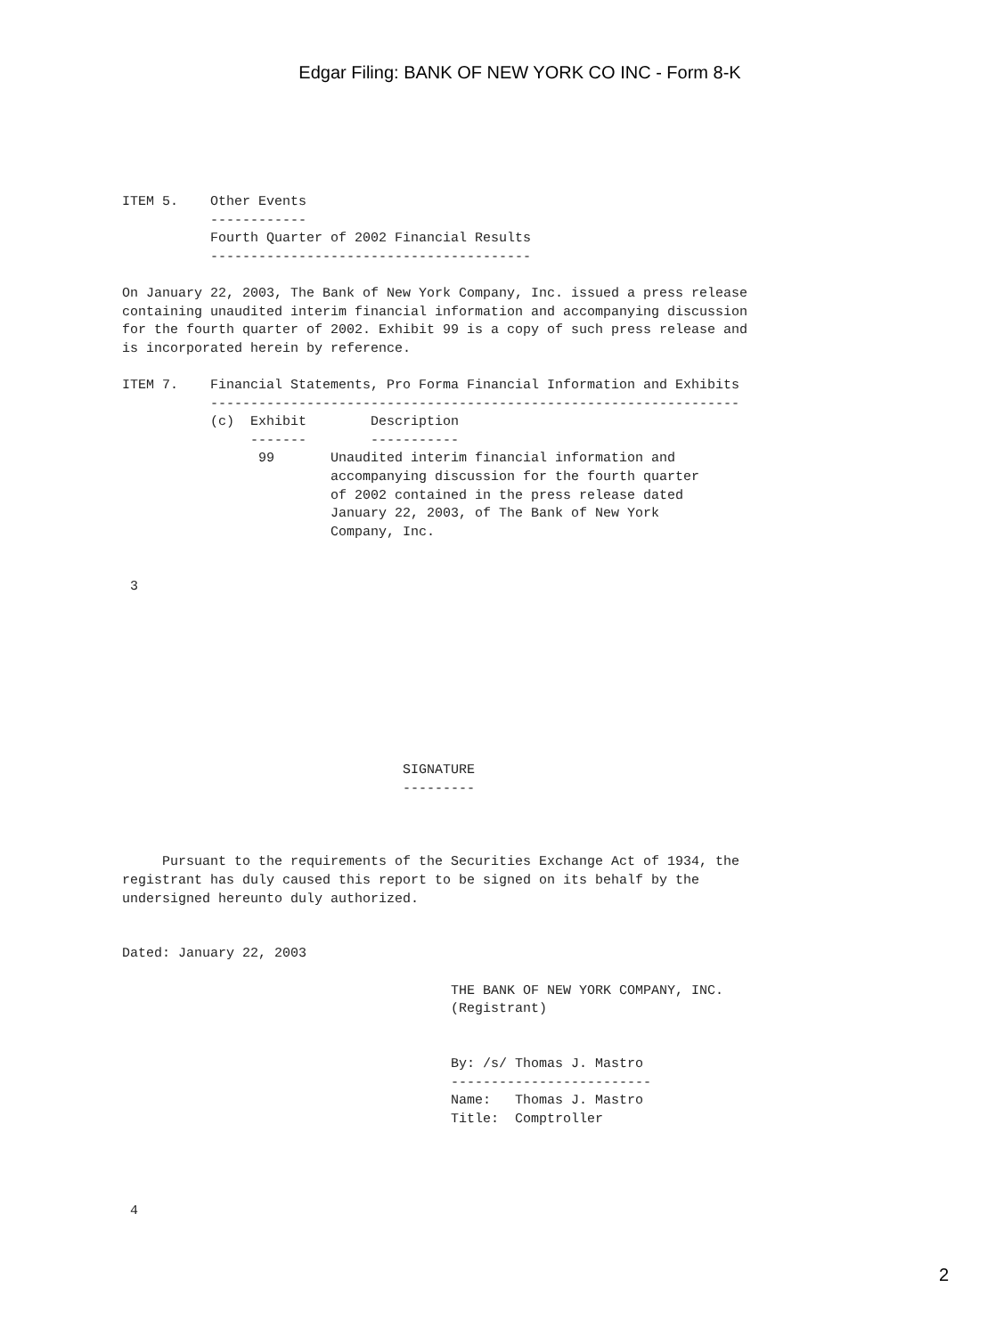Edgar Filing: BANK OF NEW YORK CO INC - Form 8-K
ITEM 5.    Other Events
           ------------
           Fourth Quarter of 2002 Financial Results
           ----------------------------------------

On January 22, 2003, The Bank of New York Company, Inc. issued a press release
containing unaudited interim financial information and accompanying discussion
for the fourth quarter of 2002. Exhibit 99 is a copy of such press release and
is incorporated herein by reference.

ITEM 7.    Financial Statements, Pro Forma Financial Information and Exhibits
           ------------------------------------------------------------------
           (c)  Exhibit        Description
                -------        -----------
                 99       Unaudited interim financial information and
                          accompanying discussion for the fourth quarter
                          of 2002 contained in the press release dated
                          January 22, 2003, of The Bank of New York
                          Company, Inc.


 3









                                   SIGNATURE
                                   ---------



     Pursuant to the requirements of the Securities Exchange Act of 1934, the
registrant has duly caused this report to be signed on its behalf by the
undersigned hereunto duly authorized.


Dated: January 22, 2003

                                         THE BANK OF NEW YORK COMPANY, INC.
                                         (Registrant)


                                         By: /s/ Thomas J. Mastro
                                         -------------------------
                                         Name:   Thomas J. Mastro
                                         Title:  Comptroller




 4
2